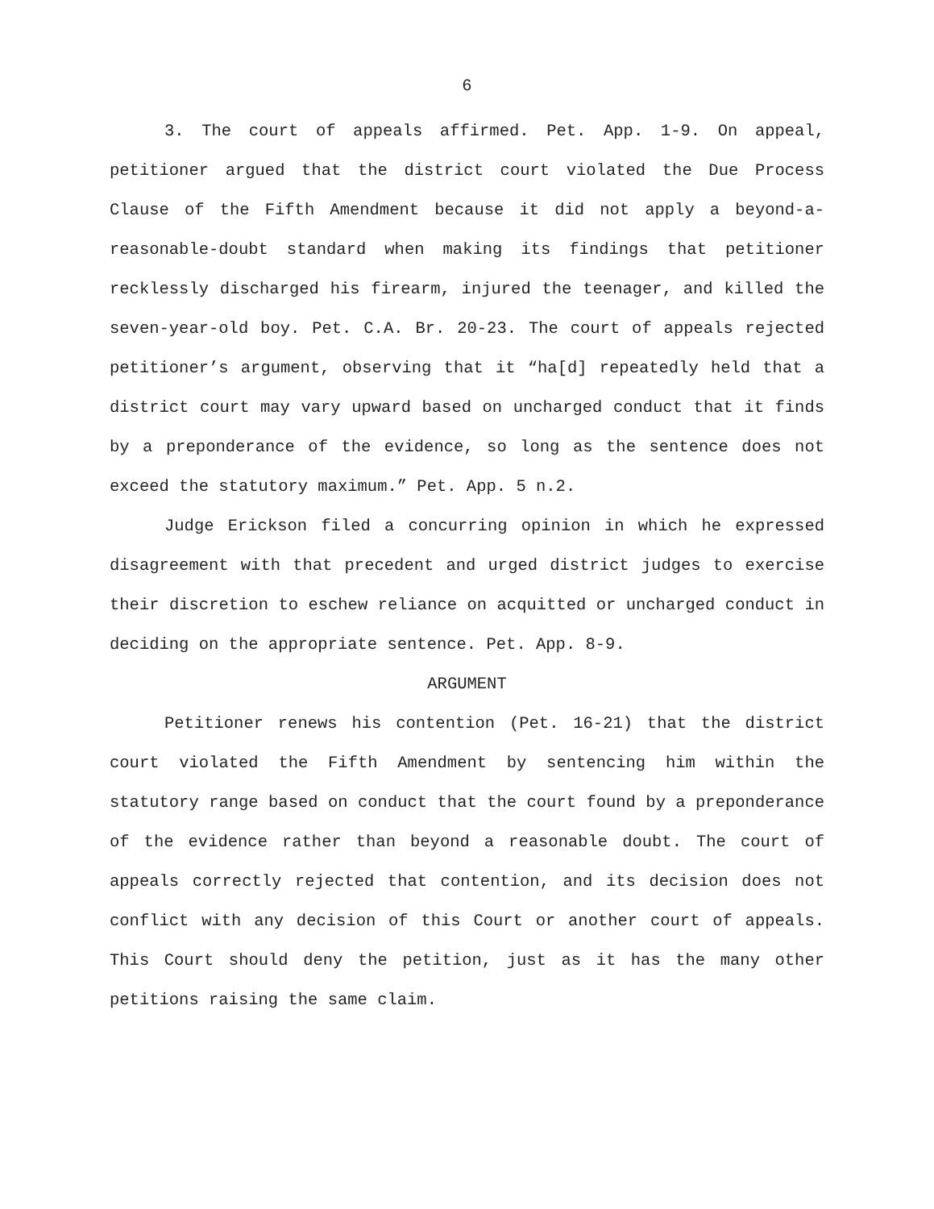6
3. The court of appeals affirmed. Pet. App. 1-9. On appeal, petitioner argued that the district court violated the Due Process Clause of the Fifth Amendment because it did not apply a beyond-a-reasonable-doubt standard when making its findings that petitioner recklessly discharged his firearm, injured the teenager, and killed the seven-year-old boy. Pet. C.A. Br. 20-23. The court of appeals rejected petitioner’s argument, observing that it “ha[d] repeatedly held that a district court may vary upward based on uncharged conduct that it finds by a preponderance of the evidence, so long as the sentence does not exceed the statutory maximum.” Pet. App. 5 n.2.
Judge Erickson filed a concurring opinion in which he expressed disagreement with that precedent and urged district judges to exercise their discretion to eschew reliance on acquitted or uncharged conduct in deciding on the appropriate sentence. Pet. App. 8-9.
ARGUMENT
Petitioner renews his contention (Pet. 16-21) that the district court violated the Fifth Amendment by sentencing him within the statutory range based on conduct that the court found by a preponderance of the evidence rather than beyond a reasonable doubt. The court of appeals correctly rejected that contention, and its decision does not conflict with any decision of this Court or another court of appeals. This Court should deny the petition, just as it has the many other petitions raising the same claim.